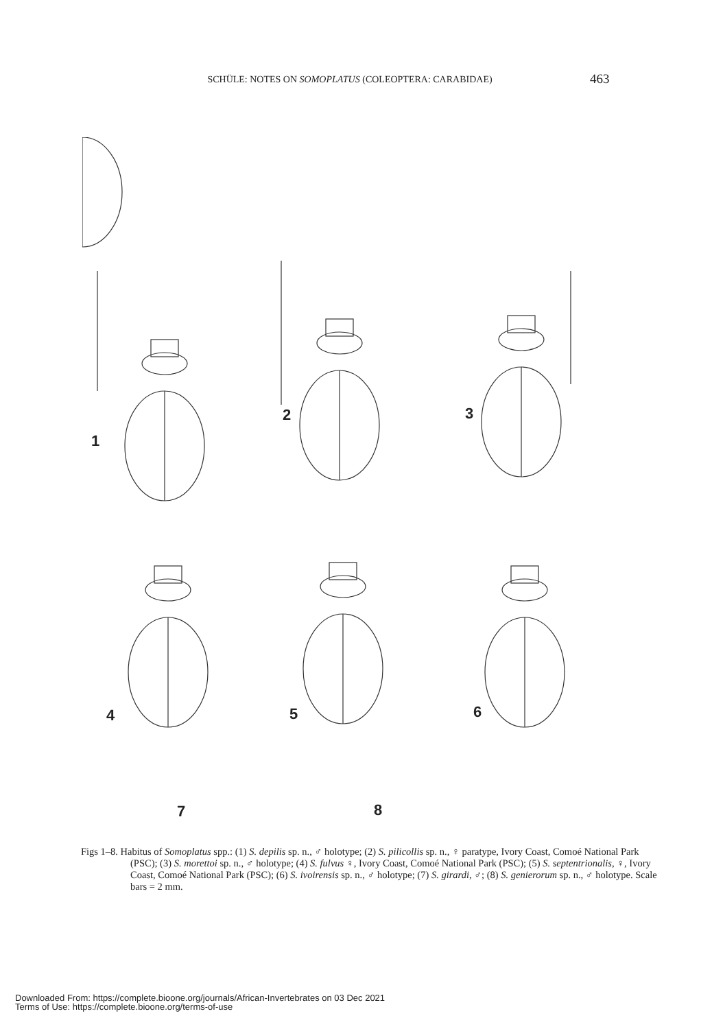SCHÜLE: NOTES ON SOMOPLATUS (COLEOPTERA: CARABIDAE) 463
1
2 3
4 5 6
7 8
Figs 1–8. Habitus of Somoplatus spp.: (1) S. depilis sp. n., ♂ holotype; (2) S. pilicollis sp. n., ♀ paratype, Ivory Coast, Comoé National Park (PSC); (3) S. morettoi sp. n., ♂ holotype; (4) S. fulvus ♀, Ivory Coast, Comoé National Park (PSC); (5) S. septentrionalis, ♀, Ivory Coast, Comoé National Park (PSC); (6) S. ivoirensis sp. n., ♂ holotype; (7) S. girardi, ♂; (8) S. genierorum sp. n., ♂ holotype. Scale bars = 2 mm.
Downloaded From: https://complete.bioone.org/journals/African-Invertebrates on 03 Dec 2021
Terms of Use: https://complete.bioone.org/terms-of-use